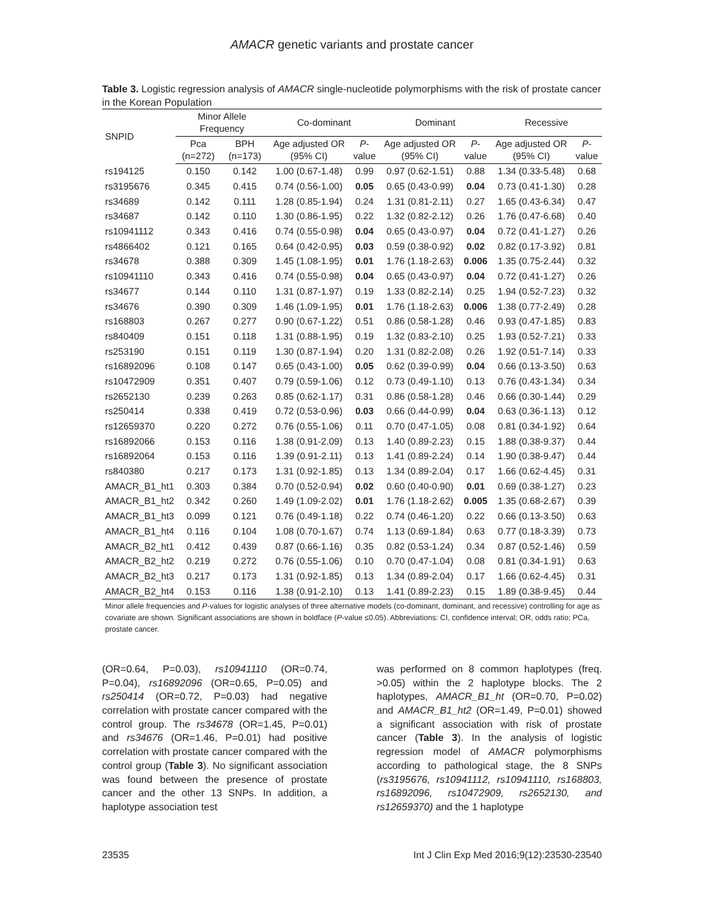AMACR genetic variants and prostate cancer
Table 3. Logistic regression analysis of AMACR single-nucleotide polymorphisms with the risk of prostate cancer in the Korean Population
| SNPID | Minor Allele Frequency | | Co-dominant | | Dominant | | Recessive | |
| --- | --- | --- | --- | --- | --- | --- | --- | --- |
| | Pca (n=272) | BPH (n=173) | Age adjusted OR (95% CI) | P -value | Age adjusted OR (95% CI) | P -value | Age adjusted OR (95% CI) | P -value |
| rs194125 | 0.150 | 0.142 | 1.00 (0.67-1.48) | 0.99 | 0.97 (0.62-1.51) | 0.88 | 1.34 (0.33-5.48) | 0.68 |
| rs3195676 | 0.345 | 0.415 | 0.74 (0.56-1.00) | 0.05 | 0.65 (0.43-0.99) | 0.04 | 0.73 (0.41-1.30) | 0.28 |
| rs34689 | 0.142 | 0.111 | 1.28 (0.85-1.94) | 0.24 | 1.31 (0.81-2.11) | 0.27 | 1.65 (0.43-6.34) | 0.47 |
| rs34687 | 0.142 | 0.110 | 1.30 (0.86-1.95) | 0.22 | 1.32 (0.82-2.12) | 0.26 | 1.76 (0.47-6.68) | 0.40 |
| rs10941112 | 0.343 | 0.416 | 0.74 (0.55-0.98) | 0.04 | 0.65 (0.43-0.97) | 0.04 | 0.72 (0.41-1.27) | 0.26 |
| rs4866402 | 0.121 | 0.165 | 0.64 (0.42-0.95) | 0.03 | 0.59 (0.38-0.92) | 0.02 | 0.82 (0.17-3.92) | 0.81 |
| rs34678 | 0.388 | 0.309 | 1.45 (1.08-1.95) | 0.01 | 1.76 (1.18-2.63) | 0.006 | 1.35 (0.75-2.44) | 0.32 |
| rs10941110 | 0.343 | 0.416 | 0.74 (0.55-0.98) | 0.04 | 0.65 (0.43-0.97) | 0.04 | 0.72 (0.41-1.27) | 0.26 |
| rs34677 | 0.144 | 0.110 | 1.31 (0.87-1.97) | 0.19 | 1.33 (0.82-2.14) | 0.25 | 1.94 (0.52-7.23) | 0.32 |
| rs34676 | 0.390 | 0.309 | 1.46 (1.09-1.95) | 0.01 | 1.76 (1.18-2.63) | 0.006 | 1.38 (0.77-2.49) | 0.28 |
| rs168803 | 0.267 | 0.277 | 0.90 (0.67-1.22) | 0.51 | 0.86 (0.58-1.28) | 0.46 | 0.93 (0.47-1.85) | 0.83 |
| rs840409 | 0.151 | 0.118 | 1.31 (0.88-1.95) | 0.19 | 1.32 (0.83-2.10) | 0.25 | 1.93 (0.52-7.21) | 0.33 |
| rs253190 | 0.151 | 0.119 | 1.30 (0.87-1.94) | 0.20 | 1.31 (0.82-2.08) | 0.26 | 1.92 (0.51-7.14) | 0.33 |
| rs16892096 | 0.108 | 0.147 | 0.65 (0.43-1.00) | 0.05 | 0.62 (0.39-0.99) | 0.04 | 0.66 (0.13-3.50) | 0.63 |
| rs10472909 | 0.351 | 0.407 | 0.79 (0.59-1.06) | 0.12 | 0.73 (0.49-1.10) | 0.13 | 0.76 (0.43-1.34) | 0.34 |
| rs2652130 | 0.239 | 0.263 | 0.85 (0.62-1.17) | 0.31 | 0.86 (0.58-1.28) | 0.46 | 0.66 (0.30-1.44) | 0.29 |
| rs250414 | 0.338 | 0.419 | 0.72 (0.53-0.96) | 0.03 | 0.66 (0.44-0.99) | 0.04 | 0.63 (0.36-1.13) | 0.12 |
| rs12659370 | 0.220 | 0.272 | 0.76 (0.55-1.06) | 0.11 | 0.70 (0.47-1.05) | 0.08 | 0.81 (0.34-1.92) | 0.64 |
| rs16892066 | 0.153 | 0.116 | 1.38 (0.91-2.09) | 0.13 | 1.40 (0.89-2.23) | 0.15 | 1.88 (0.38-9.37) | 0.44 |
| rs16892064 | 0.153 | 0.116 | 1.39 (0.91-2.11) | 0.13 | 1.41 (0.89-2.24) | 0.14 | 1.90 (0.38-9.47) | 0.44 |
| rs840380 | 0.217 | 0.173 | 1.31 (0.92-1.85) | 0.13 | 1.34 (0.89-2.04) | 0.17 | 1.66 (0.62-4.45) | 0.31 |
| AMACR_B1_ht1 | 0.303 | 0.384 | 0.70 (0.52-0.94) | 0.02 | 0.60 (0.40-0.90) | 0.01 | 0.69 (0.38-1.27) | 0.23 |
| AMACR_B1_ht2 | 0.342 | 0.260 | 1.49 (1.09-2.02) | 0.01 | 1.76 (1.18-2.62) | 0.005 | 1.35 (0.68-2.67) | 0.39 |
| AMACR_B1_ht3 | 0.099 | 0.121 | 0.76 (0.49-1.18) | 0.22 | 0.74 (0.46-1.20) | 0.22 | 0.66 (0.13-3.50) | 0.63 |
| AMACR_B1_ht4 | 0.116 | 0.104 | 1.08 (0.70-1.67) | 0.74 | 1.13 (0.69-1.84) | 0.63 | 0.77 (0.18-3.39) | 0.73 |
| AMACR_B2_ht1 | 0.412 | 0.439 | 0.87 (0.66-1.16) | 0.35 | 0.82 (0.53-1.24) | 0.34 | 0.87 (0.52-1.46) | 0.59 |
| AMACR_B2_ht2 | 0.219 | 0.272 | 0.76 (0.55-1.06) | 0.10 | 0.70 (0.47-1.04) | 0.08 | 0.81 (0.34-1.91) | 0.63 |
| AMACR_B2_ht3 | 0.217 | 0.173 | 1.31 (0.92-1.85) | 0.13 | 1.34 (0.89-2.04) | 0.17 | 1.66 (0.62-4.45) | 0.31 |
| AMACR_B2_ht4 | 0.153 | 0.116 | 1.38 (0.91-2.10) | 0.13 | 1.41 (0.89-2.23) | 0.15 | 1.89 (0.38-9.45) | 0.44 |
Minor allele frequencies and P-values for logistic analyses of three alternative models (co-dominant, dominant, and recessive) controlling for age as covariate are shown. Significant associations are shown in boldface (P-value ≤0.05). Abbreviations: CI, confidence interval; OR, odds ratio; PCa, prostate cancer.
(OR=0.64, P=0.03), rs10941110 (OR=0.74, P=0.04), rs16892096 (OR=0.65, P=0.05) and rs250414 (OR=0.72, P=0.03) had negative correlation with prostate cancer compared with the control group. The rs34678 (OR=1.45, P=0.01) and rs34676 (OR=1.46, P=0.01) had positive correlation with prostate cancer compared with the control group (Table 3). No significant association was found between the presence of prostate cancer and the other 13 SNPs. In addition, a haplotype association test
was performed on 8 common haplotypes (freq. >0.05) within the 2 haplotype blocks. The 2 haplotypes, AMACR_B1_ht (OR=0.70, P=0.02) and AMACR_B1_ht2 (OR=1.49, P=0.01) showed a significant association with risk of prostate cancer (Table 3). In the analysis of logistic regression model of AMACR polymorphisms according to pathological stage, the 8 SNPs (rs3195676, rs10941112, rs10941110, rs168803, rs16892096, rs10472909, rs2652130, and rs12659370) and the 1 haplotype
23535 Int J Clin Exp Med 2016;9(12):23530-23540